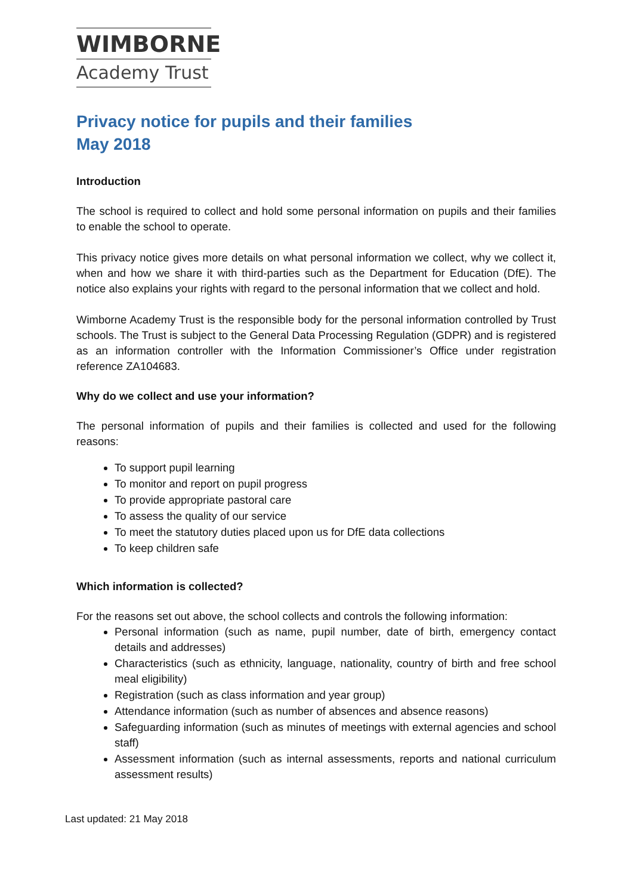WIMBORNE
Academy Trust
Privacy notice for pupils and their families
May 2018
Introduction
The school is required to collect and hold some personal information on pupils and their families to enable the school to operate.
This privacy notice gives more details on what personal information we collect, why we collect it, when and how we share it with third-parties such as the Department for Education (DfE). The notice also explains your rights with regard to the personal information that we collect and hold.
Wimborne Academy Trust is the responsible body for the personal information controlled by Trust schools. The Trust is subject to the General Data Processing Regulation (GDPR) and is registered as an information controller with the Information Commissioner’s Office under registration reference ZA104683.
Why do we collect and use your information?
The personal information of pupils and their families is collected and used for the following reasons:
To support pupil learning
To monitor and report on pupil progress
To provide appropriate pastoral care
To assess the quality of our service
To meet the statutory duties placed upon us for DfE data collections
To keep children safe
Which information is collected?
For the reasons set out above, the school collects and controls the following information:
Personal information (such as name, pupil number, date of birth, emergency contact details and addresses)
Characteristics (such as ethnicity, language, nationality, country of birth and free school meal eligibility)
Registration (such as class information and year group)
Attendance information (such as number of absences and absence reasons)
Safeguarding information (such as minutes of meetings with external agencies and school staff)
Assessment information (such as internal assessments, reports and national curriculum assessment results)
Last updated: 21 May 2018